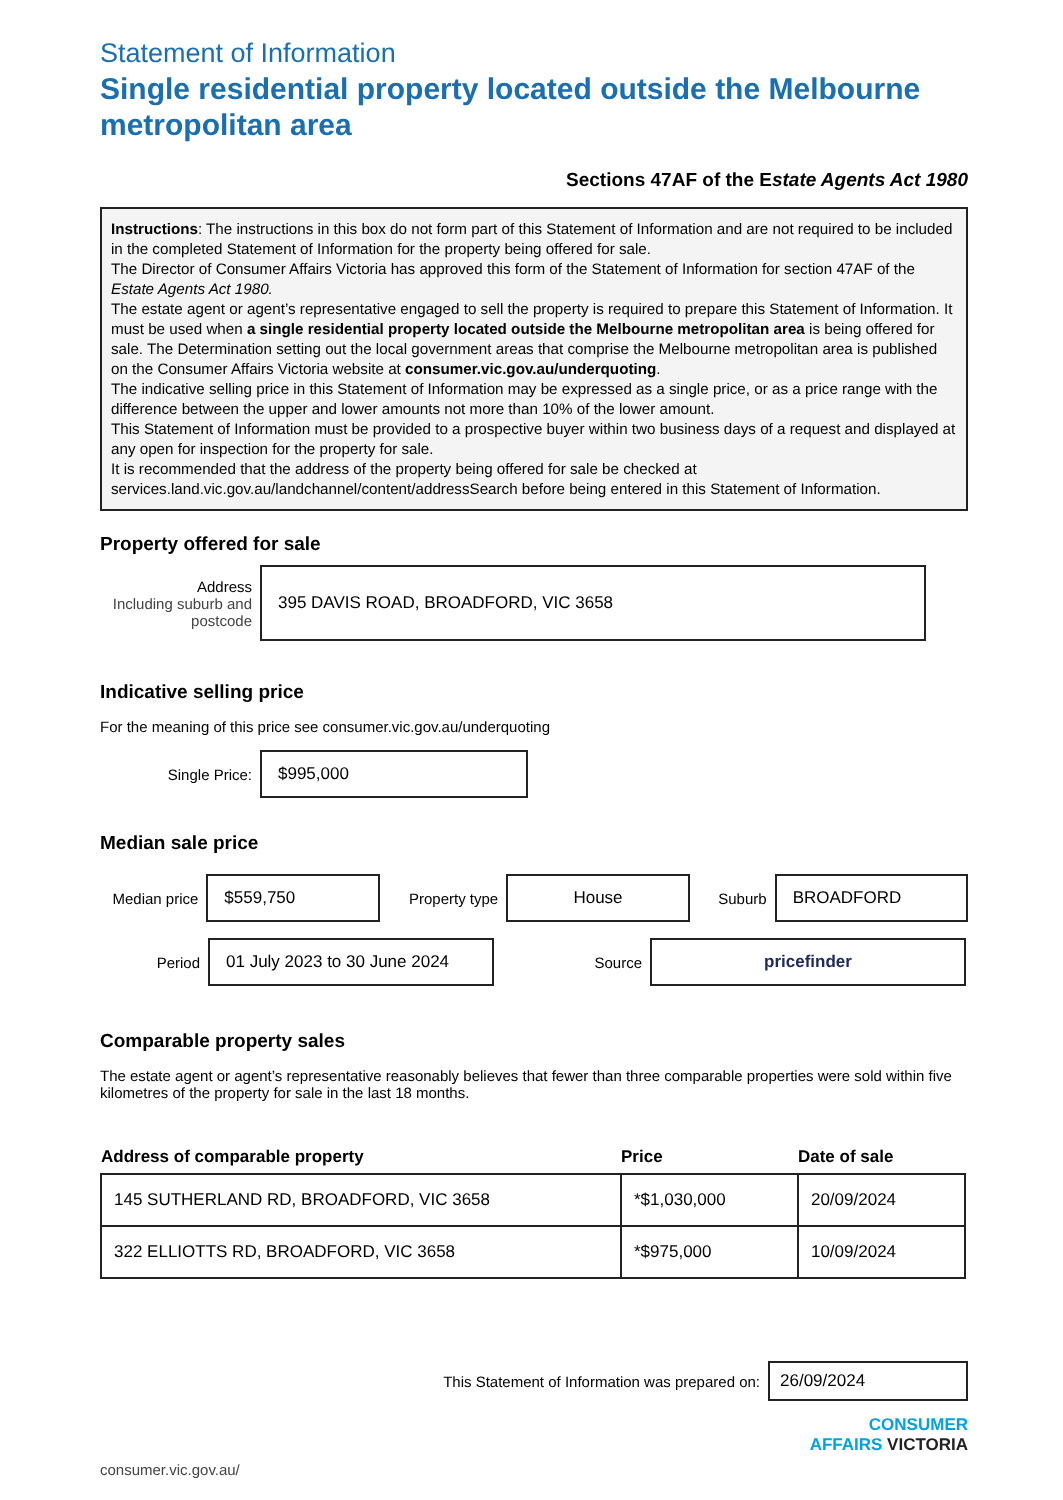Statement of Information
Single residential property located outside the Melbourne metropolitan area
Sections 47AF of the Estate Agents Act 1980
Instructions: The instructions in this box do not form part of this Statement of Information and are not required to be included in the completed Statement of Information for the property being offered for sale.
The Director of Consumer Affairs Victoria has approved this form of the Statement of Information for section 47AF of the Estate Agents Act 1980.
The estate agent or agent’s representative engaged to sell the property is required to prepare this Statement of Information. It must be used when a single residential property located outside the Melbourne metropolitan area is being offered for sale. The Determination setting out the local government areas that comprise the Melbourne metropolitan area is published on the Consumer Affairs Victoria website at consumer.vic.gov.au/underquoting.
The indicative selling price in this Statement of Information may be expressed as a single price, or as a price range with the difference between the upper and lower amounts not more than 10% of the lower amount.
This Statement of Information must be provided to a prospective buyer within two business days of a request and displayed at any open for inspection for the property for sale.
It is recommended that the address of the property being offered for sale be checked at services.land.vic.gov.au/landchannel/content/addressSearch before being entered in this Statement of Information.
Property offered for sale
Address
Including suburb and postcode
395 DAVIS ROAD, BROADFORD, VIC 3658
Indicative selling price
For the meaning of this price see consumer.vic.gov.au/underquoting
Single Price:
$995,000
Median sale price
Median price
$559,750
Property type
House
Suburb
BROADFORD
Period
01 July 2023 to 30 June 2024
Source
pricefinder
Comparable property sales
The estate agent or agent’s representative reasonably believes that fewer than three comparable properties were sold within five kilometres of the property for sale in the last 18 months.
| Address of comparable property | Price | Date of sale |
| --- | --- | --- |
| 145 SUTHERLAND RD, BROADFORD, VIC 3658 | *$1,030,000 | 20/09/2024 |
| 322 ELLIOTTS RD, BROADFORD, VIC 3658 | *$975,000 | 10/09/2024 |
This Statement of Information was prepared on:
26/09/2024
CONSUMER
AFFAIRS VICTORIA
consumer.vic.gov.au/